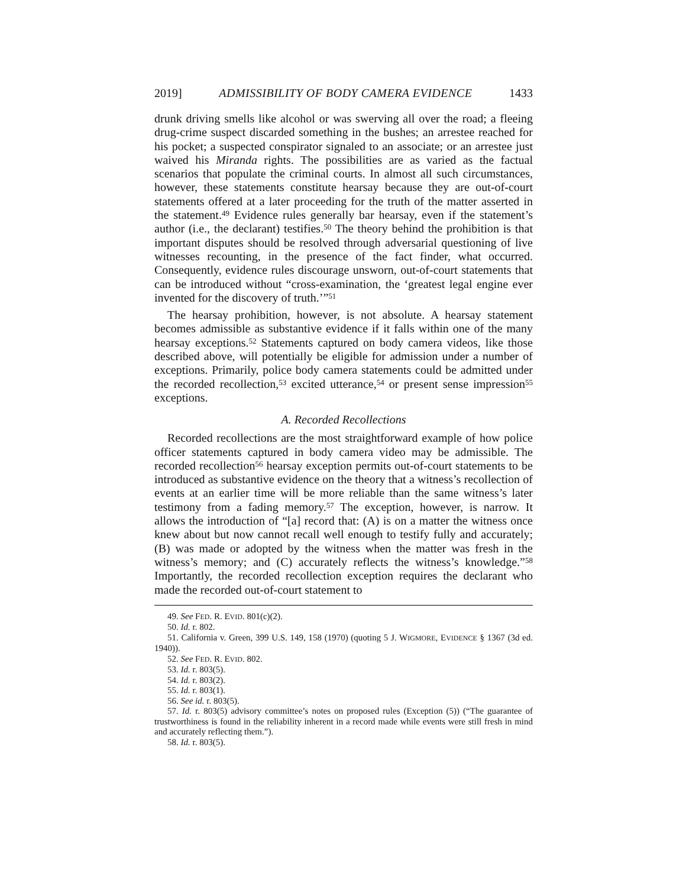2019] ADMISSIBILITY OF BODY CAMERA EVIDENCE 1433
drunk driving smells like alcohol or was swerving all over the road; a fleeing drug-crime suspect discarded something in the bushes; an arrestee reached for his pocket; a suspected conspirator signaled to an associate; or an arrestee just waived his Miranda rights. The possibilities are as varied as the factual scenarios that populate the criminal courts. In almost all such circumstances, however, these statements constitute hearsay because they are out-of-court statements offered at a later proceeding for the truth of the matter asserted in the statement.<sup>49</sup> Evidence rules generally bar hearsay, even if the statement’s author (i.e., the declarant) testifies.<sup>50</sup> The theory behind the prohibition is that important disputes should be resolved through adversarial questioning of live witnesses recounting, in the presence of the fact finder, what occurred. Consequently, evidence rules discourage unsworn, out-of-court statements that can be introduced without “cross-examination, the ‘greatest legal engine ever invented for the discovery of truth.’”<sup>51</sup>
The hearsay prohibition, however, is not absolute. A hearsay statement becomes admissible as substantive evidence if it falls within one of the many hearsay exceptions.<sup>52</sup> Statements captured on body camera videos, like those described above, will potentially be eligible for admission under a number of exceptions. Primarily, police body camera statements could be admitted under the recorded recollection,<sup>53</sup> excited utterance,<sup>54</sup> or present sense impression<sup>55</sup> exceptions.
A. Recorded Recollections
Recorded recollections are the most straightforward example of how police officer statements captured in body camera video may be admissible. The recorded recollection<sup>56</sup> hearsay exception permits out-of-court statements to be introduced as substantive evidence on the theory that a witness’s recollection of events at an earlier time will be more reliable than the same witness’s later testimony from a fading memory.<sup>57</sup> The exception, however, is narrow. It allows the introduction of “[a] record that: (A) is on a matter the witness once knew about but now cannot recall well enough to testify fully and accurately; (B) was made or adopted by the witness when the matter was fresh in the witness’s memory; and (C) accurately reflects the witness’s knowledge.”<sup>58</sup> Importantly, the recorded recollection exception requires the declarant who made the recorded out-of-court statement to
49. See FED. R. EVID. 801(c)(2).
50. Id. r. 802.
51. California v. Green, 399 U.S. 149, 158 (1970) (quoting 5 J. WIGMORE, EVIDENCE § 1367 (3d ed. 1940)).
52. See FED. R. EVID. 802.
53. Id. r. 803(5).
54. Id. r. 803(2).
55. Id. r. 803(1).
56. See id. r. 803(5).
57. Id. r. 803(5) advisory committee’s notes on proposed rules (Exception (5)) (“The guarantee of trustworthiness is found in the reliability inherent in a record made while events were still fresh in mind and accurately reflecting them.”).
58. Id. r. 803(5).